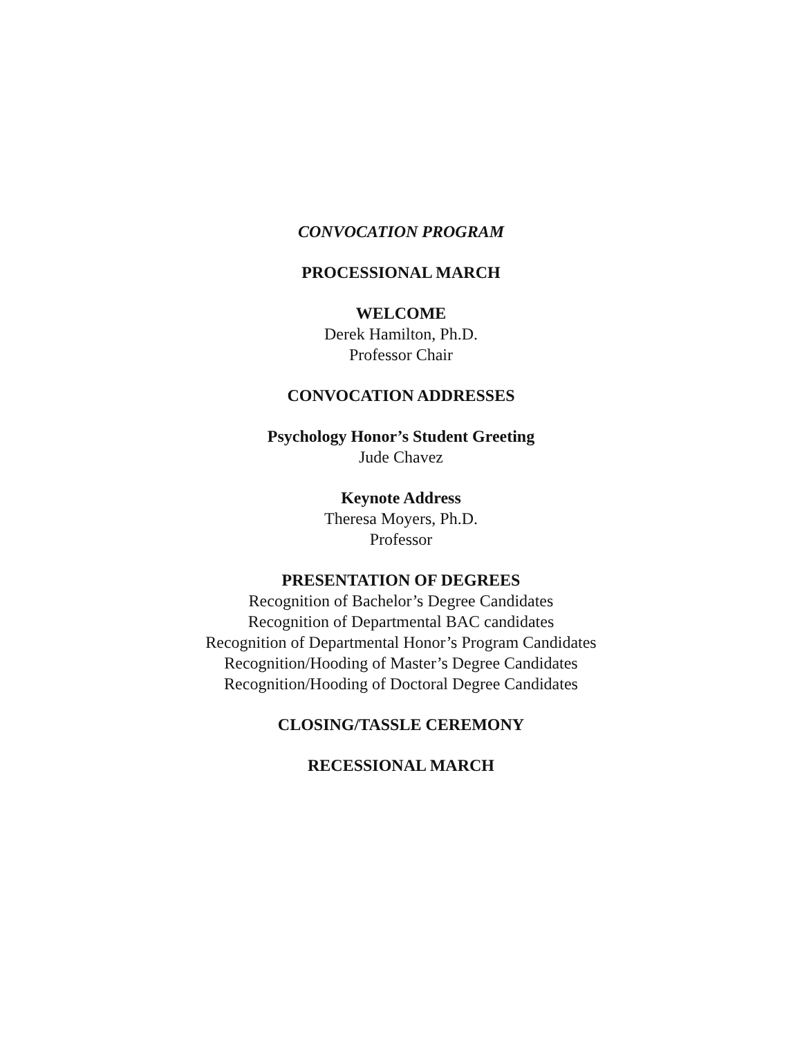CONVOCATION PROGRAM
PROCESSIONAL MARCH
WELCOME
Derek Hamilton, Ph.D.
Professor Chair
CONVOCATION ADDRESSES
Psychology Honor’s Student Greeting
Jude Chavez
Keynote Address
Theresa Moyers, Ph.D.
Professor
PRESENTATION OF DEGREES
Recognition of Bachelor’s Degree Candidates
Recognition of Departmental BAC candidates
Recognition of Departmental Honor’s Program Candidates
Recognition/Hooding of Master’s Degree Candidates
Recognition/Hooding of Doctoral Degree Candidates
CLOSING/TASSLE CEREMONY
RECESSIONAL MARCH